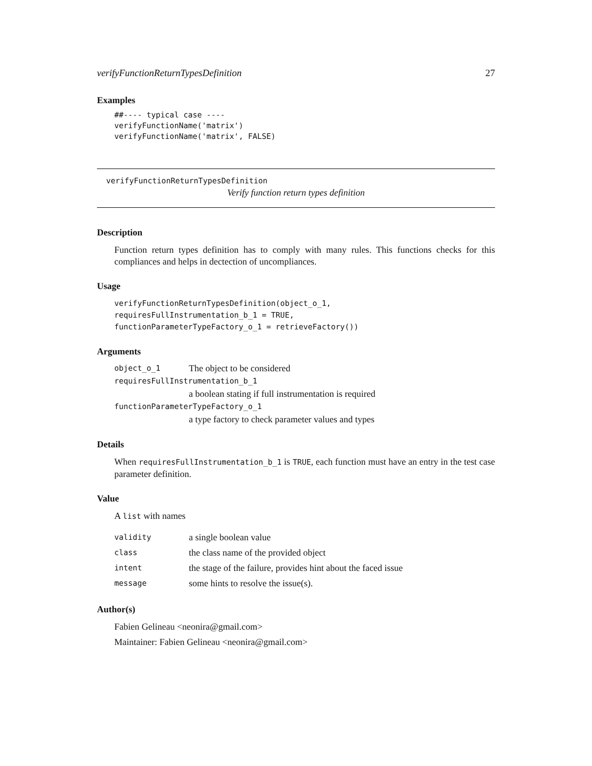verifyFunctionReturnTypesDefinition 27
Examples
##---- typical case ----
verifyFunctionName('matrix')
verifyFunctionName('matrix', FALSE)
verifyFunctionReturnTypesDefinition
Verify function return types definition
Description
Function return types definition has to comply with many rules. This functions checks for this compliances and helps in dectection of uncompliances.
Usage
verifyFunctionReturnTypesDefinition(object_o_1,
requiresFullInstrumentation_b_1 = TRUE,
functionParameterTypeFactory_o_1 = retrieveFactory())
Arguments
| object_o_1 | The object to be considered |
| requiresFullInstrumentation_b_1 | |
| | a boolean stating if full instrumentation is required |
| functionParameterTypeFactory_o_1 | |
| | a type factory to check parameter values and types |
Details
When requiresFullInstrumentation_b_1 is TRUE, each function must have an entry in the test case parameter definition.
Value
A list with names
| validity | a single boolean value |
| class | the class name of the provided object |
| intent | the stage of the failure, provides hint about the faced issue |
| message | some hints to resolve the issue(s). |
Author(s)
Fabien Gelineau <neonira@gmail.com>
Maintainer: Fabien Gelineau <neonira@gmail.com>